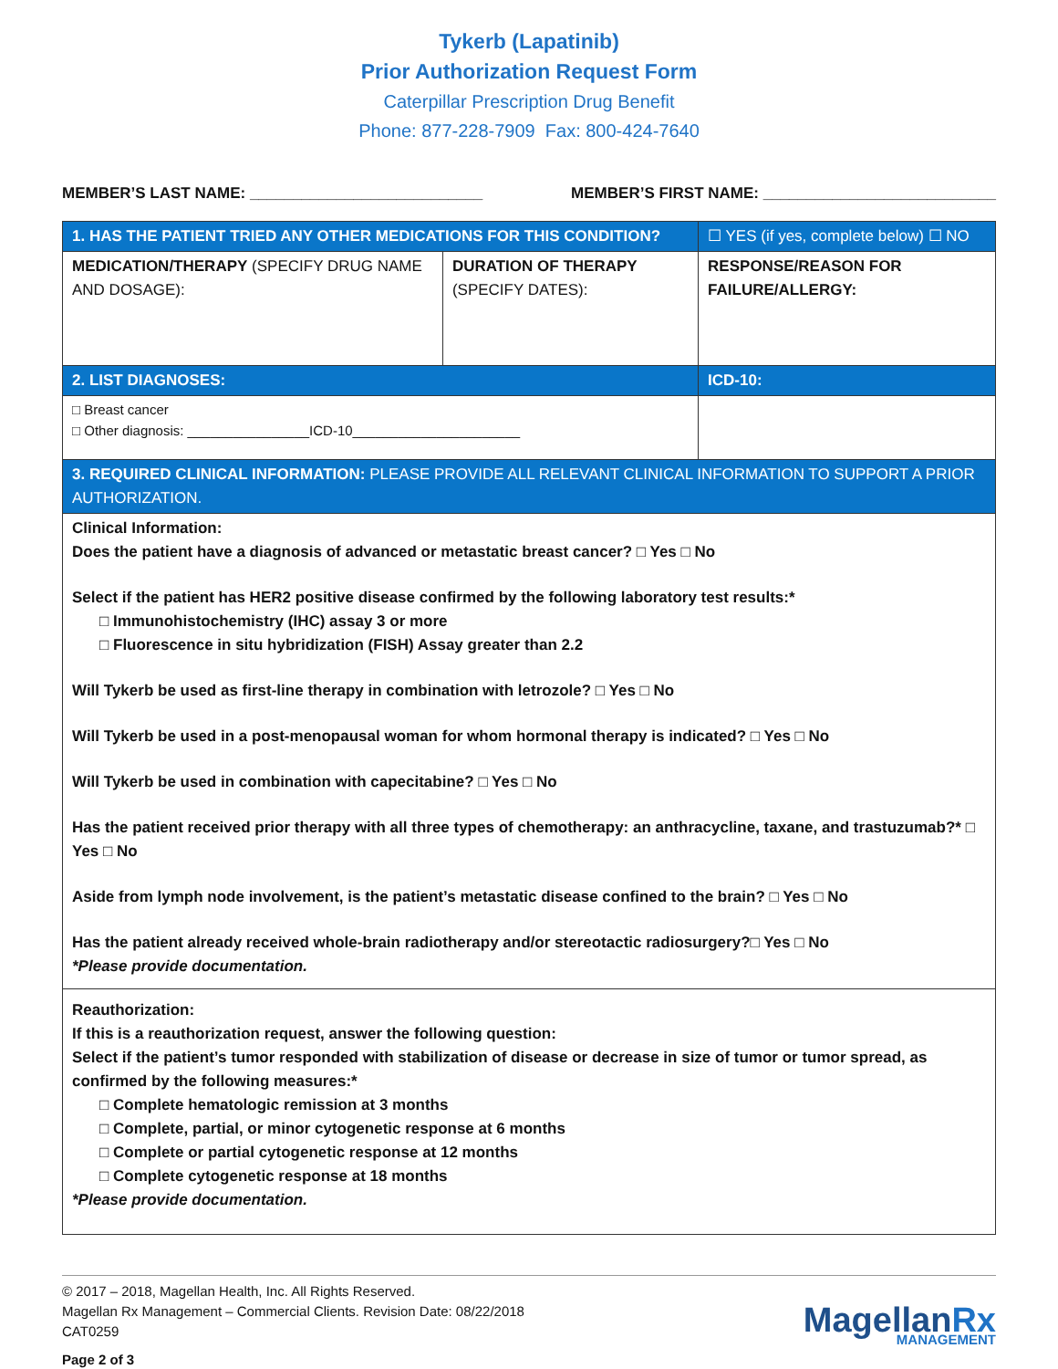Tykerb (Lapatinib)
Prior Authorization Request Form
Caterpillar Prescription Drug Benefit
Phone: 877-228-7909 Fax: 800-424-7640
MEMBER’S LAST NAME: ___________________________ MEMBER’S FIRST NAME: ___________________________
| 1. HAS THE PATIENT TRIED ANY OTHER MEDICATIONS FOR THIS CONDITION? | | ☐ YES (if yes, complete below) ☐ NO |
| MEDICATION/THERAPY (SPECIFY DRUG NAME AND DOSAGE): | DURATION OF THERAPY (SPECIFY DATES): | RESPONSE/REASON FOR FAILURE/ALLERGY: |
| 2. LIST DIAGNOSES: | | ICD-10: |
| □ Breast cancer □ Other diagnosis: ________________ICD-10______________________ | | |
| 3. REQUIRED CLINICAL INFORMATION: PLEASE PROVIDE ALL RELEVANT CLINICAL INFORMATION TO SUPPORT A PRIOR AUTHORIZATION. | | |
| Clinical Information: Does the patient have a diagnosis of advanced or metastatic breast cancer? □ Yes □ No Select if the patient has HER2 positive disease confirmed by the following laboratory test results:* □ Immunohistochemistry (IHC) assay 3 or more □ Fluorescence in situ hybridization (FISH) Assay greater than 2.2 Will Tykerb be used as first-line therapy in combination with letrozole? □ Yes □ No Will Tykerb be used in a post-menopausal woman for whom hormonal therapy is indicated? □ Yes □ No Will Tykerb be used in combination with capecitabine? □ Yes □ No Has the patient received prior therapy with all three types of chemotherapy: an anthracycline, taxane, and trastuzumab?* □ Yes □ No Aside from lymph node involvement, is the patient’s metastatic disease confined to the brain? □ Yes □ No Has the patient already received whole-brain radiotherapy and/or stereotactic radiosurgery?□ Yes □ No *Please provide documentation. | | |
| Reauthorization: If this is a reauthorization request, answer the following question: Select if the patient’s tumor responded with stabilization of disease or decrease in size of tumor or tumor spread, as confirmed by the following measures:* □ Complete hematologic remission at 3 months □ Complete, partial, or minor cytogenetic response at 6 months □ Complete or partial cytogenetic response at 12 months □ Complete cytogenetic response at 18 months *Please provide documentation. | | |
© 2017 – 2018, Magellan Health, Inc. All Rights Reserved.
Magellan Rx Management – Commercial Clients. Revision Date: 08/22/2018
CAT0259
Page 2 of 3
MagellanRx
MANAGEMENT